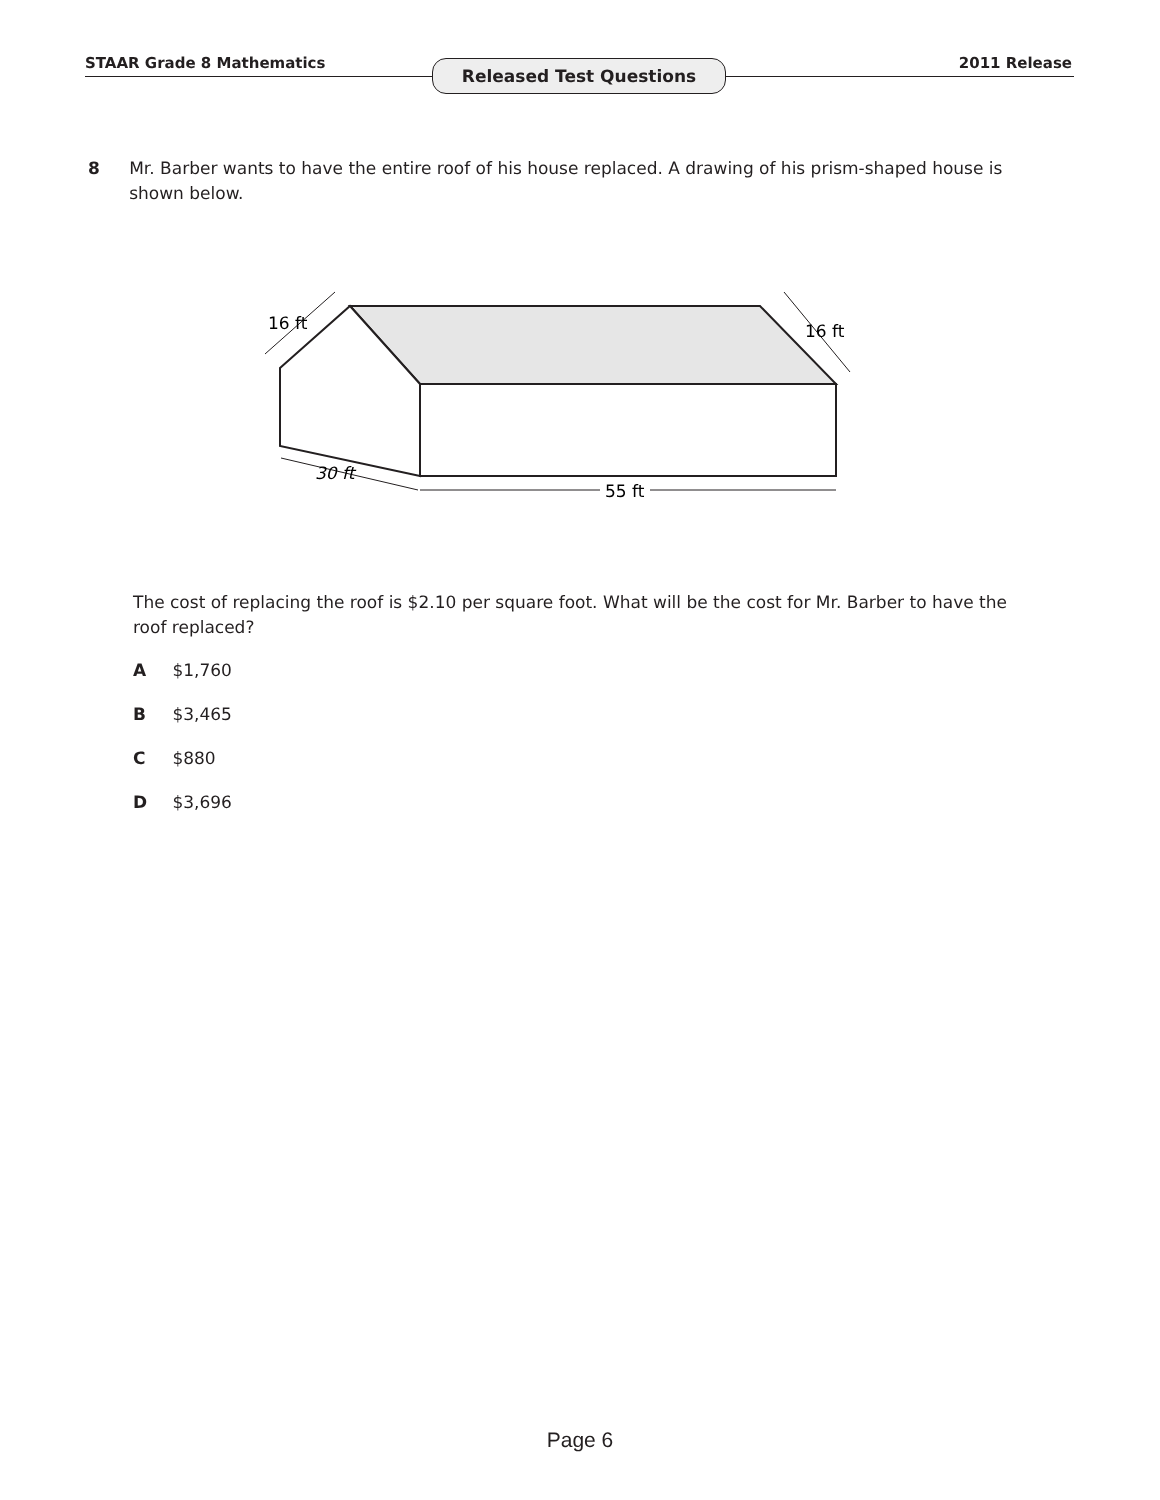STAAR Grade 8 Mathematics Released Test Questions 2011 Release
8 Mr. Barber wants to have the entire roof of his house replaced. A drawing of his prism-shaped house is shown below.
16 ft
16 ft
30 ft
55 ft
The cost of replacing the roof is $2.10 per square foot. What will be the cost for Mr. Barber to have the roof replaced?
A $1,760
B $3,465
C $880
D $3,696
Page 6